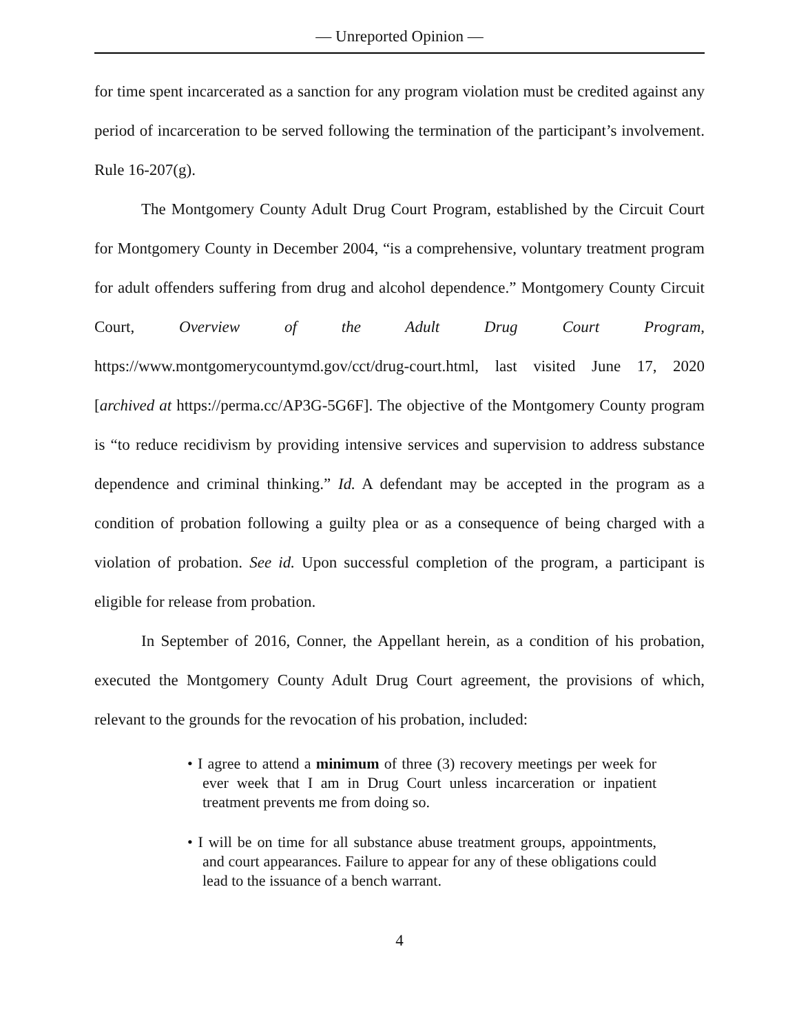— Unreported Opinion —
for time spent incarcerated as a sanction for any program violation must be credited against any period of incarceration to be served following the termination of the participant’s involvement. Rule 16-207(g).
The Montgomery County Adult Drug Court Program, established by the Circuit Court for Montgomery County in December 2004, “is a comprehensive, voluntary treatment program for adult offenders suffering from drug and alcohol dependence.” Montgomery County Circuit Court, Overview of the Adult Drug Court Program, https://www.montgomerycountymd.gov/cct/drug-court.html, last visited June 17, 2020 [archived at https://perma.cc/AP3G-5G6F]. The objective of the Montgomery County program is “to reduce recidivism by providing intensive services and supervision to address substance dependence and criminal thinking.” Id. A defendant may be accepted in the program as a condition of probation following a guilty plea or as a consequence of being charged with a violation of probation. See id. Upon successful completion of the program, a participant is eligible for release from probation.
In September of 2016, Conner, the Appellant herein, as a condition of his probation, executed the Montgomery County Adult Drug Court agreement, the provisions of which, relevant to the grounds for the revocation of his probation, included:
• I agree to attend a minimum of three (3) recovery meetings per week for ever week that I am in Drug Court unless incarceration or inpatient treatment prevents me from doing so.
• I will be on time for all substance abuse treatment groups, appointments, and court appearances. Failure to appear for any of these obligations could lead to the issuance of a bench warrant.
4